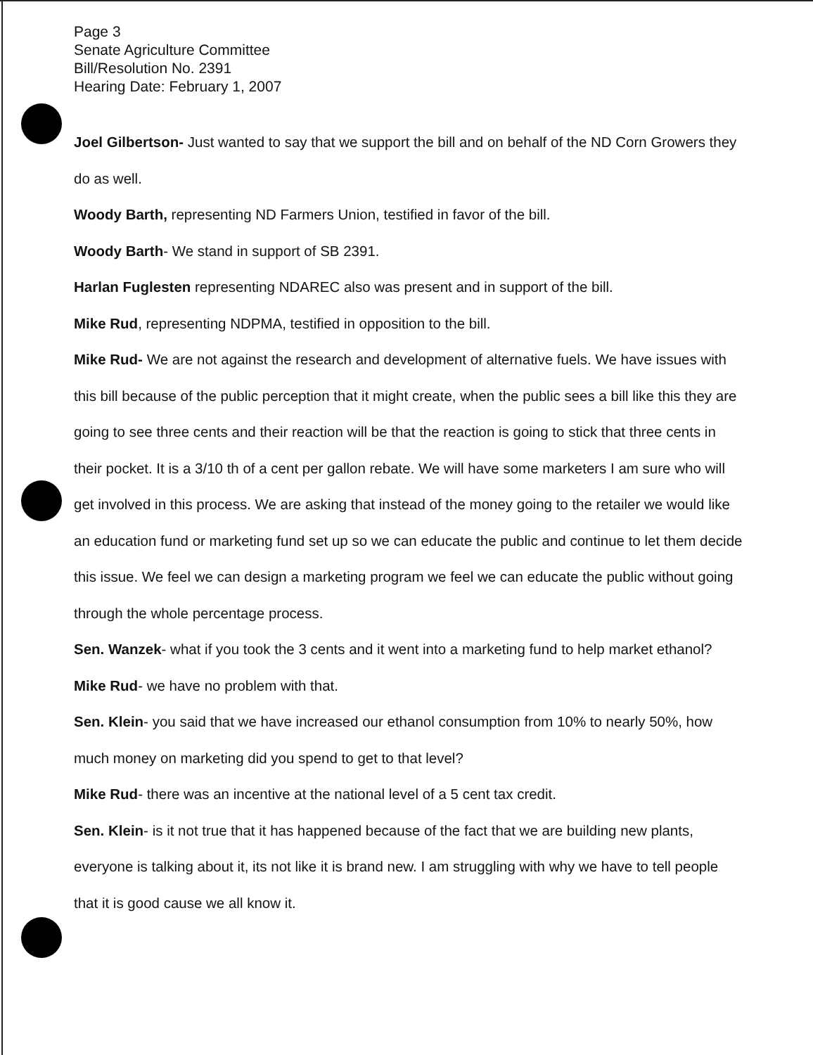Page 3
Senate Agriculture Committee
Bill/Resolution No. 2391
Hearing Date: February 1, 2007
Joel Gilbertson- Just wanted to say that we support the bill and on behalf of the ND Corn Growers they do as well.
Woody Barth, representing ND Farmers Union, testified in favor of the bill.
Woody Barth- We stand in support of SB 2391.
Harlan Fuglesten representing NDAREC also was present and in support of the bill.
Mike Rud, representing NDPMA, testified in opposition to the bill.
Mike Rud- We are not against the research and development of alternative fuels. We have issues with this bill because of the public perception that it might create, when the public sees a bill like this they are going to see three cents and their reaction will be that the reaction is going to stick that three cents in their pocket. It is a 3/10 th of a cent per gallon rebate. We will have some marketers I am sure who will get involved in this process. We are asking that instead of the money going to the retailer we would like an education fund or marketing fund set up so we can educate the public and continue to let them decide this issue. We feel we can design a marketing program we feel we can educate the public without going through the whole percentage process.
Sen. Wanzek- what if you took the 3 cents and it went into a marketing fund to help market ethanol?
Mike Rud- we have no problem with that.
Sen. Klein- you said that we have increased our ethanol consumption from 10% to nearly 50%, how much money on marketing did you spend to get to that level?
Mike Rud- there was an incentive at the national level of a 5 cent tax credit.
Sen. Klein- is it not true that it has happened because of the fact that we are building new plants, everyone is talking about it, its not like it is brand new. I am struggling with why we have to tell people that it is good cause we all know it.